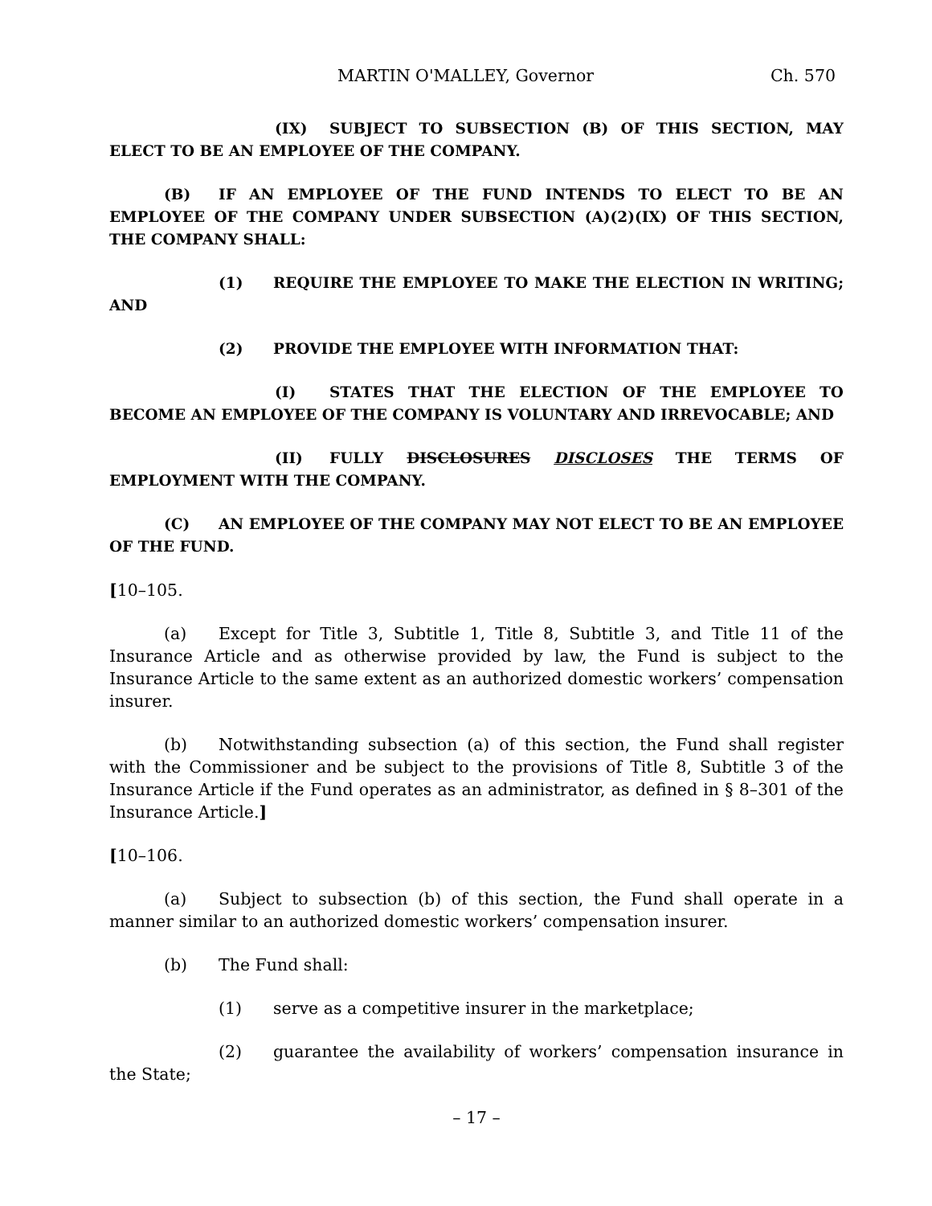MARTIN O'MALLEY, Governor Ch. 570
(IX) SUBJECT TO SUBSECTION (B) OF THIS SECTION, MAY ELECT TO BE AN EMPLOYEE OF THE COMPANY.
(B) IF AN EMPLOYEE OF THE FUND INTENDS TO ELECT TO BE AN EMPLOYEE OF THE COMPANY UNDER SUBSECTION (A)(2)(IX) OF THIS SECTION, THE COMPANY SHALL:
(1) REQUIRE THE EMPLOYEE TO MAKE THE ELECTION IN WRITING; AND
(2) PROVIDE THE EMPLOYEE WITH INFORMATION THAT:
(I) STATES THAT THE ELECTION OF THE EMPLOYEE TO BECOME AN EMPLOYEE OF THE COMPANY IS VOLUNTARY AND IRREVOCABLE; AND
(II) FULLY DISCLOSURES DISCLOSES THE TERMS OF EMPLOYMENT WITH THE COMPANY.
(C) AN EMPLOYEE OF THE COMPANY MAY NOT ELECT TO BE AN EMPLOYEE OF THE FUND.
[10–105.
(a) Except for Title 3, Subtitle 1, Title 8, Subtitle 3, and Title 11 of the Insurance Article and as otherwise provided by law, the Fund is subject to the Insurance Article to the same extent as an authorized domestic workers’ compensation insurer.
(b) Notwithstanding subsection (a) of this section, the Fund shall register with the Commissioner and be subject to the provisions of Title 8, Subtitle 3 of the Insurance Article if the Fund operates as an administrator, as defined in § 8–301 of the Insurance Article.]
[10–106.
(a) Subject to subsection (b) of this section, the Fund shall operate in a manner similar to an authorized domestic workers’ compensation insurer.
(b) The Fund shall:
(1) serve as a competitive insurer in the marketplace;
(2) guarantee the availability of workers’ compensation insurance in the State;
– 17 –